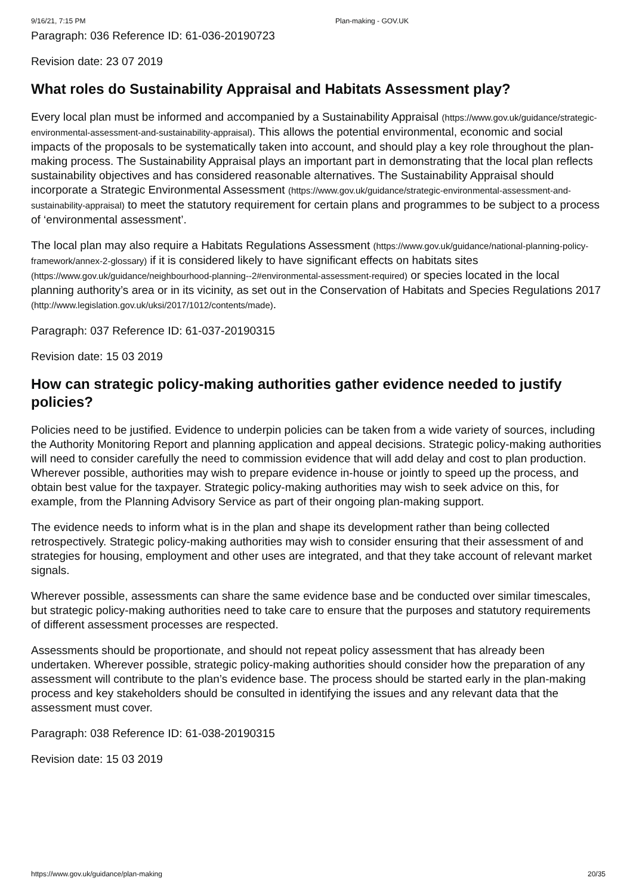9/16/21, 7:15 PM Plan-making - GOV.UK
Paragraph: 036 Reference ID: 61-036-20190723
Revision date: 23 07 2019
What roles do Sustainability Appraisal and Habitats Assessment play?
Every local plan must be informed and accompanied by a Sustainability Appraisal (https://www.gov.uk/guidance/strategic-environmental-assessment-and-sustainability-appraisal). This allows the potential environmental, economic and social impacts of the proposals to be systematically taken into account, and should play a key role throughout the plan-making process. The Sustainability Appraisal plays an important part in demonstrating that the local plan reflects sustainability objectives and has considered reasonable alternatives. The Sustainability Appraisal should incorporate a Strategic Environmental Assessment (https://www.gov.uk/guidance/strategic-environmental-assessment-and-sustainability-appraisal) to meet the statutory requirement for certain plans and programmes to be subject to a process of ‘environmental assessment’.
The local plan may also require a Habitats Regulations Assessment (https://www.gov.uk/guidance/national-planning-policy-framework/annex-2-glossary) if it is considered likely to have significant effects on habitats sites (https://www.gov.uk/guidance/neighbourhood-planning--2#environmental-assessment-required) or species located in the local planning authority’s area or in its vicinity, as set out in the Conservation of Habitats and Species Regulations 2017 (http://www.legislation.gov.uk/uksi/2017/1012/contents/made).
Paragraph: 037 Reference ID: 61-037-20190315
Revision date: 15 03 2019
How can strategic policy-making authorities gather evidence needed to justify policies?
Policies need to be justified. Evidence to underpin policies can be taken from a wide variety of sources, including the Authority Monitoring Report and planning application and appeal decisions. Strategic policy-making authorities will need to consider carefully the need to commission evidence that will add delay and cost to plan production. Wherever possible, authorities may wish to prepare evidence in-house or jointly to speed up the process, and obtain best value for the taxpayer. Strategic policy-making authorities may wish to seek advice on this, for example, from the Planning Advisory Service as part of their ongoing plan-making support.
The evidence needs to inform what is in the plan and shape its development rather than being collected retrospectively. Strategic policy-making authorities may wish to consider ensuring that their assessment of and strategies for housing, employment and other uses are integrated, and that they take account of relevant market signals.
Wherever possible, assessments can share the same evidence base and be conducted over similar timescales, but strategic policy-making authorities need to take care to ensure that the purposes and statutory requirements of different assessment processes are respected.
Assessments should be proportionate, and should not repeat policy assessment that has already been undertaken. Wherever possible, strategic policy-making authorities should consider how the preparation of any assessment will contribute to the plan’s evidence base. The process should be started early in the plan-making process and key stakeholders should be consulted in identifying the issues and any relevant data that the assessment must cover.
Paragraph: 038 Reference ID: 61-038-20190315
Revision date: 15 03 2019
https://www.gov.uk/guidance/plan-making 20/35